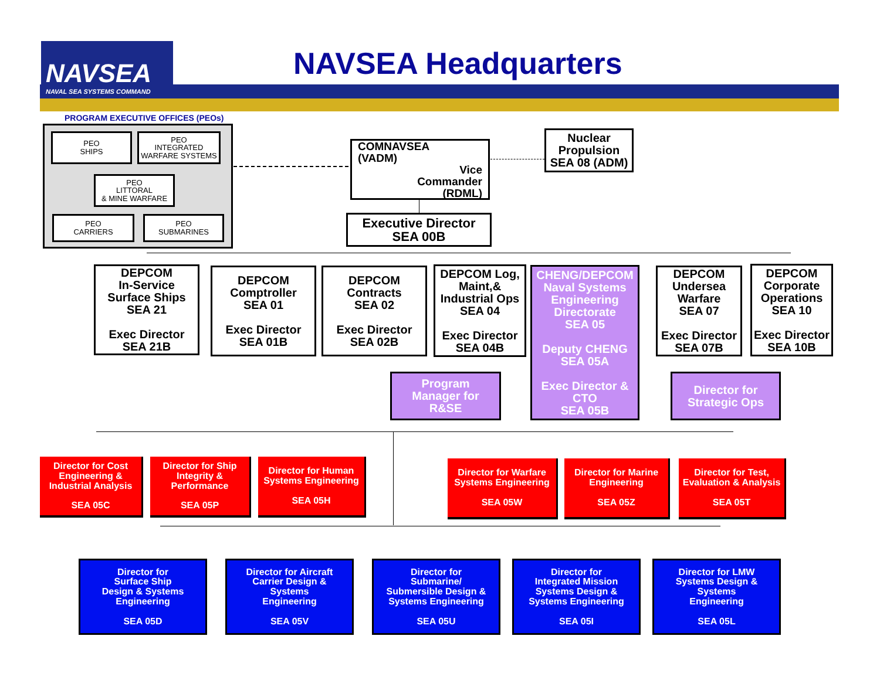NAVSEA
NAVAL SEA SYSTEMS COMMAND
NAVSEA Headquarters
PROGRAM EXECUTIVE OFFICES (PEOs)
PEO
SHIPS
PEO
INTEGRATED
WARFARE SYSTEMS
PEO
LITTORAL
& MINE WARFARE
PEO
CARRIERS
PEO
SUBMARINES
COMNAVSEA
(VADM)
Vice
Commander
(RDML)
Nuclear
Propulsion
SEA 08 (ADM)
Executive Director
SEA 00B
DEPCOM
In-Service
Surface Ships
SEA 21
Exec Director
SEA 21B
DEPCOM
Comptroller
SEA 01
Exec Director
SEA 01B
DEPCOM
Contracts
SEA 02
Exec Director
SEA 02B
DEPCOM Log,
Maint,&
Industrial Ops
SEA 04
Exec Director
SEA 04B
CHENG/DEPCOM
Naval Systems
Engineering
Directorate
SEA 05
Deputy CHENG
SEA 05A
Exec Director &
CTO
SEA 05B
DEPCOM
Undersea
Warfare
SEA 07
Exec Director
SEA 07B
DEPCOM
Corporate
Operations
SEA 10
Exec Director
SEA 10B
Program
Manager for
R&SE
Director for
Strategic Ops
Director for Cost Engineering & Industrial Analysis
SEA 05C
Director for Ship Integrity & Performance
SEA 05P
Director for Human Systems Engineering
SEA 05H
Director for Warfare Systems Engineering
SEA 05W
Director for Marine Engineering
SEA 05Z
Director for Test, Evaluation & Analysis
SEA 05T
Director for
Surface Ship
Design & Systems
Engineering
SEA 05D
Director for Aircraft
Carrier Design &
Systems
Engineering
SEA 05V
Director for
Submarine/
Submersible Design &
Systems Engineering
SEA 05U
Director for
Integrated Mission
Systems Design &
Systems Engineering
SEA 05I
Director for LMW
Systems Design &
Systems
Engineering
SEA 05L